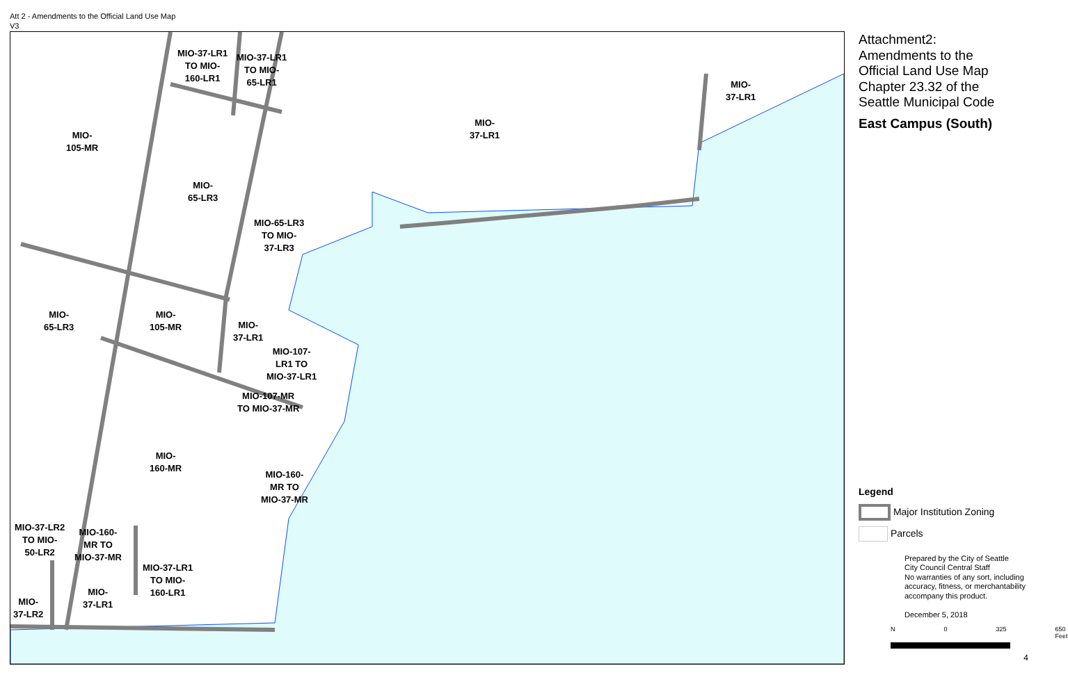Att 2 - Amendments to the Official Land Use Map
V3
MIO-37-LR1
TO MIO-
160-LR1
MIO-37-LR1
TO MIO-
65-LR1
MIO-
105-MR
MIO-
65-LR3
MIO-65-LR3
TO MIO-
37-LR3
MIO-
37-LR1
MIO-
37-LR1
MIO-
65-LR3
MIO-
105-MR
MIO-
37-LR1
MIO-107-
LR1 TO
MIO-37-LR1
MIO-107-MR
TO MIO-37-MR
MIO-
160-MR
MIO-160-
MR TO
MIO-37-MR
MIO-37-LR2
TO MIO-
50-LR2
MIO-160-
MR TO
MIO-37-MR
MIO-37-LR1
TO MIO-
160-LR1
MIO-
37-LR1
MIO-
37-LR2
Attachment2:
Amendments to the
Official Land Use Map
Chapter 23.32 of the
Seattle Municipal Code
East Campus (South)
Legend
Major Institution Zoning
Parcels
Prepared by the City of Seattle
City Council Central Staff
No warranties of any sort, including accuracy, fitness, or merchantability accompany this product.
December 5, 2018
N 0 325 650 Feet
4